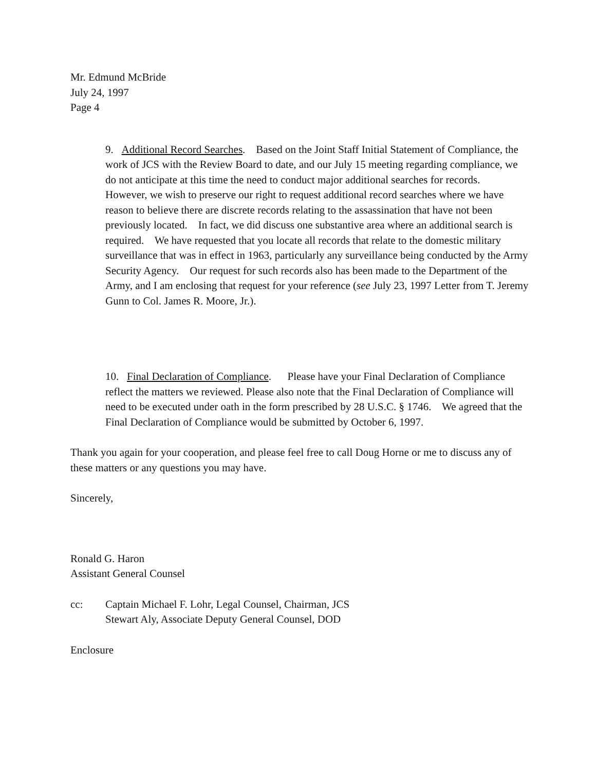Mr. Edmund McBride
July 24, 1997
Page 4
9. Additional Record Searches. Based on the Joint Staff Initial Statement of Compliance, the work of JCS with the Review Board to date, and our July 15 meeting regarding compliance, we do not anticipate at this time the need to conduct major additional searches for records. However, we wish to preserve our right to request additional record searches where we have reason to believe there are discrete records relating to the assassination that have not been previously located. In fact, we did discuss one substantive area where an additional search is required. We have requested that you locate all records that relate to the domestic military surveillance that was in effect in 1963, particularly any surveillance being conducted by the Army Security Agency. Our request for such records also has been made to the Department of the Army, and I am enclosing that request for your reference (see July 23, 1997 Letter from T. Jeremy Gunn to Col. James R. Moore, Jr.).
10. Final Declaration of Compliance. Please have your Final Declaration of Compliance reflect the matters we reviewed. Please also note that the Final Declaration of Compliance will need to be executed under oath in the form prescribed by 28 U.S.C. § 1746. We agreed that the Final Declaration of Compliance would be submitted by October 6, 1997.
Thank you again for your cooperation, and please feel free to call Doug Horne or me to discuss any of these matters or any questions you may have.
Sincerely,
Ronald G. Haron
Assistant General Counsel
cc: Captain Michael F. Lohr, Legal Counsel, Chairman, JCS
Stewart Aly, Associate Deputy General Counsel, DOD
Enclosure